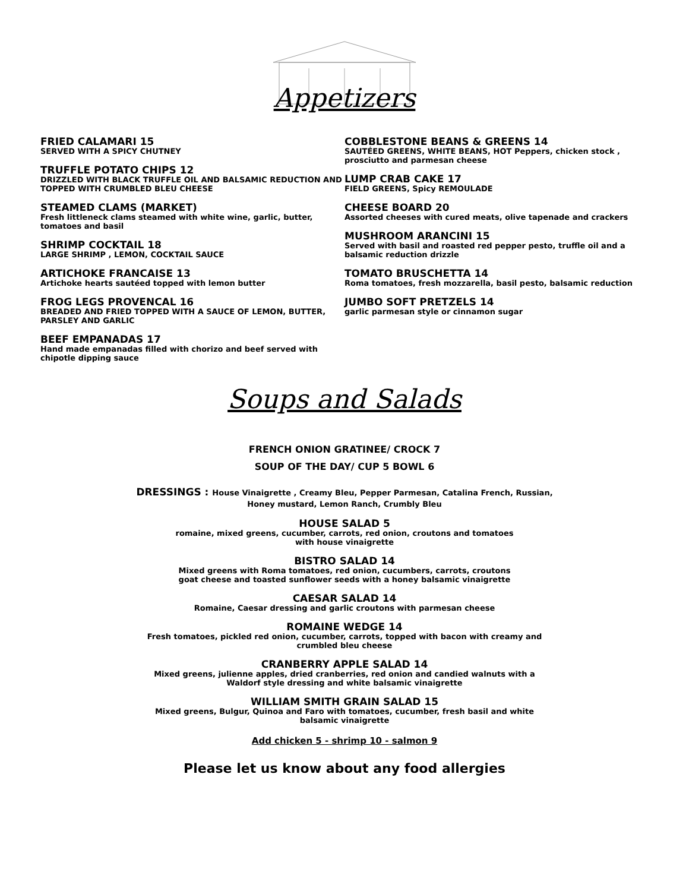Appetizers
FRIED CALAMARI 15
SERVED WITH A SPICY CHUTNEY
TRUFFLE POTATO CHIPS 12
DRIZZLED WITH BLACK TRUFFLE OIL AND BALSAMIC REDUCTION AND TOPPED WITH CRUMBLED BLEU CHEESE
STEAMED CLAMS (MARKET)
Fresh littleneck clams steamed with white wine, garlic, butter, tomatoes and basil
SHRIMP COCKTAIL 18
LARGE SHRIMP , LEMON, COCKTAIL SAUCE
ARTICHOKE FRANCAISE 13
Artichoke hearts sautéed topped with lemon butter
FROG LEGS PROVENCAL 16
BREADED AND FRIED TOPPED WITH A SAUCE OF LEMON, BUTTER, PARSLEY AND GARLIC
BEEF EMPANADAS 17
Hand made empanadas filled with chorizo and beef served with chipotle dipping sauce
COBBLESTONE BEANS & GREENS 14
SAUTÉED GREENS, WHITE BEANS, HOT Peppers, chicken stock , prosciutto and parmesan cheese
LUMP CRAB CAKE 17
FIELD GREENS, Spicy REMOULADE
CHEESE BOARD 20
Assorted cheeses with cured meats, olive tapenade and crackers
MUSHROOM ARANCINI 15
Served with basil and roasted red pepper pesto, truffle oil and a balsamic reduction drizzle
TOMATO BRUSCHETTA 14
Roma tomatoes, fresh mozzarella, basil pesto, balsamic reduction
JUMBO SOFT PRETZELS 14
garlic parmesan style or cinnamon sugar
Soups and Salads
FRENCH ONION GRATINEE/ CROCK 7
SOUP OF THE DAY/ CUP 5 BOWL 6
DRESSINGS : House Vinaigrette , Creamy Bleu, Pepper Parmesan, Catalina French, Russian,
Honey mustard, Lemon Ranch, Crumbly Bleu
HOUSE SALAD 5
romaine, mixed greens, cucumber, carrots, red onion, croutons and tomatoes
with house vinaigrette
BISTRO SALAD 14
Mixed greens with Roma tomatoes, red onion, cucumbers, carrots, croutons
goat cheese and toasted sunflower seeds with a honey balsamic vinaigrette
CAESAR SALAD 14
Romaine, Caesar dressing and garlic croutons with parmesan cheese
ROMAINE WEDGE 14
Fresh tomatoes, pickled red onion, cucumber, carrots, topped with bacon with creamy and
crumbled bleu cheese
CRANBERRY APPLE SALAD 14
Mixed greens, julienne apples, dried cranberries, red onion and candied walnuts with a
Waldorf style dressing and white balsamic vinaigrette
WILLIAM SMITH GRAIN SALAD 15
Mixed greens, Bulgur, Quinoa and Faro with tomatoes, cucumber, fresh basil and white
balsamic vinaigrette
Add chicken 5 - shrimp 10 - salmon 9
Please let us know about any food allergies